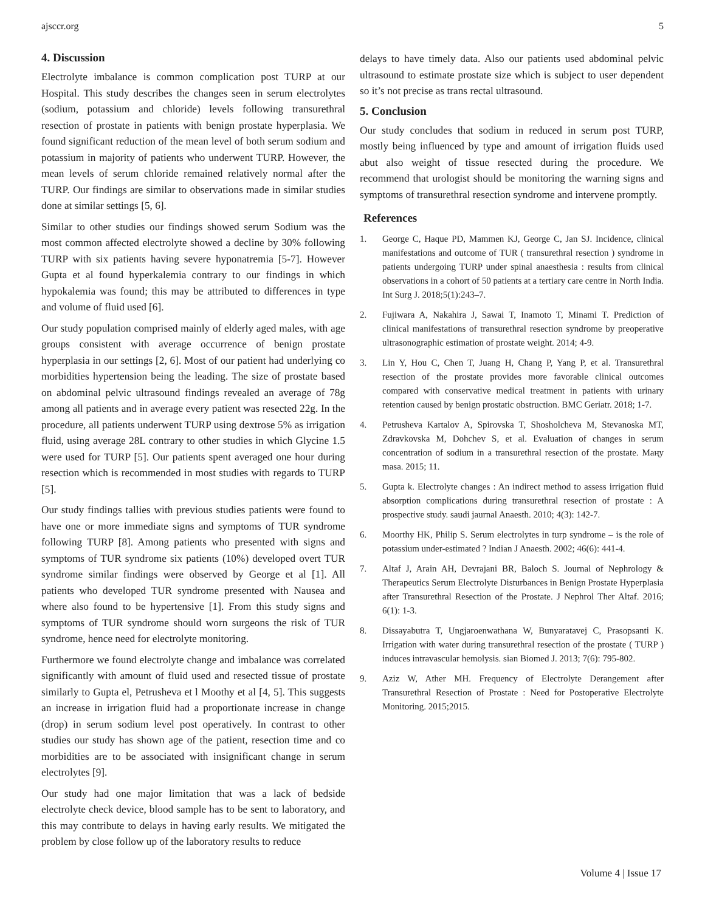ajsccr.org 5
4. Discussion
Electrolyte imbalance is common complication post TURP at our Hospital. This study describes the changes seen in serum electrolytes (sodium, potassium and chloride) levels following transurethral resection of prostate in patients with benign prostate hyperplasia. We found significant reduction of the mean level of both serum sodium and potassium in majority of patients who underwent TURP. However, the mean levels of serum chloride remained relatively normal after the TURP. Our findings are similar to observations made in similar studies done at similar settings [5, 6].
Similar to other studies our findings showed serum Sodium was the most common affected electrolyte showed a decline by 30% following TURP with six patients having severe hyponatremia [5-7]. However Gupta et al found hyperkalemia contrary to our findings in which hypokalemia was found; this may be attributed to differences in type and volume of fluid used [6].
Our study population comprised mainly of elderly aged males, with age groups consistent with average occurrence of benign prostate hyperplasia in our settings [2, 6]. Most of our patient had underlying co morbidities hypertension being the leading. The size of prostate based on abdominal pelvic ultrasound findings revealed an average of 78g among all patients and in average every patient was resected 22g. In the procedure, all patients underwent TURP using dextrose 5% as irrigation fluid, using average 28L contrary to other studies in which Glycine 1.5 were used for TURP [5]. Our patients spent averaged one hour during resection which is recommended in most studies with regards to TURP [5].
Our study findings tallies with previous studies patients were found to have one or more immediate signs and symptoms of TUR syndrome following TURP [8]. Among patients who presented with signs and symptoms of TUR syndrome six patients (10%) developed overt TUR syndrome similar findings were observed by George et al [1]. All patients who developed TUR syndrome presented with Nausea and where also found to be hypertensive [1]. From this study signs and symptoms of TUR syndrome should worn surgeons the risk of TUR syndrome, hence need for electrolyte monitoring.
Furthermore we found electrolyte change and imbalance was correlated significantly with amount of fluid used and resected tissue of prostate similarly to Gupta el, Petrusheva et l Moothy et al [4, 5]. This suggests an increase in irrigation fluid had a proportionate increase in change (drop) in serum sodium level post operatively. In contrast to other studies our study has shown age of the patient, resection time and co morbidities are to be associated with insignificant change in serum electrolytes [9].
Our study had one major limitation that was a lack of bedside electrolyte check device, blood sample has to be sent to laboratory, and this may contribute to delays in having early results. We mitigated the problem by close follow up of the laboratory results to reduce
delays to have timely data. Also our patients used abdominal pelvic ultrasound to estimate prostate size which is subject to user dependent so it’s not precise as trans rectal ultrasound.
5. Conclusion
Our study concludes that sodium in reduced in serum post TURP, mostly being influenced by type and amount of irrigation fluids used abut also weight of tissue resected during the procedure. We recommend that urologist should be monitoring the warning signs and symptoms of transurethral resection syndrome and intervene promptly.
References
1. George C, Haque PD, Mammen KJ, George C, Jan SJ. Incidence, clinical manifestations and outcome of TUR ( transurethral resection ) syndrome in patients undergoing TURP under spinal anaesthesia : results from clinical observations in a cohort of 50 patients at a tertiary care centre in North India. Int Surg J. 2018;5(1):243–7.
2. Fujiwara A, Nakahira J, Sawai T, Inamoto T, Minami T. Prediction of clinical manifestations of transurethral resection syndrome by preoperative ultrasonographic estimation of prostate weight. 2014; 4-9.
3. Lin Y, Hou C, Chen T, Juang H, Chang P, Yang P, et al. Transurethral resection of the prostate provides more favorable clinical outcomes compared with conservative medical treatment in patients with urinary retention caused by benign prostatic obstruction. BMC Geriatr. 2018; 1-7.
4. Petrusheva Kartalov A, Spirovska T, Shosholcheva M, Stevanoska MT, Zdravkovska M, Dohchev S, et al. Evaluation of changes in serum concentration of sodium in a transurethral resection of the prostate. Маңу masa. 2015; 11.
5. Gupta k. Electrolyte changes : An indirect method to assess irrigation fluid absorption complications during transurethral resection of prostate : A prospective study. saudi jaurnal Anaesth. 2010; 4(3): 142-7.
6. Moorthy HK, Philip S. Serum electrolytes in turp syndrome – is the role of potassium under-estimated ? Indian J Anaesth. 2002; 46(6): 441-4.
7. Altaf J, Arain AH, Devrajani BR, Baloch S. Journal of Nephrology & Therapeutics Serum Electrolyte Disturbances in Benign Prostate Hyperplasia after Transurethral Resection of the Prostate. J Nephrol Ther Altaf. 2016; 6(1): 1-3.
8. Dissayabutra T, Ungjaroenwathana W, Bunyaratavej C, Prasopsanti K. Irrigation with water during transurethral resection of the prostate ( TURP ) induces intravascular hemolysis. sian Biomed J. 2013; 7(6): 795-802.
9. Aziz W, Ather MH. Frequency of Electrolyte Derangement after Transurethral Resection of Prostate : Need for Postoperative Electrolyte Monitoring. 2015;2015.
Volume 4 | Issue 17